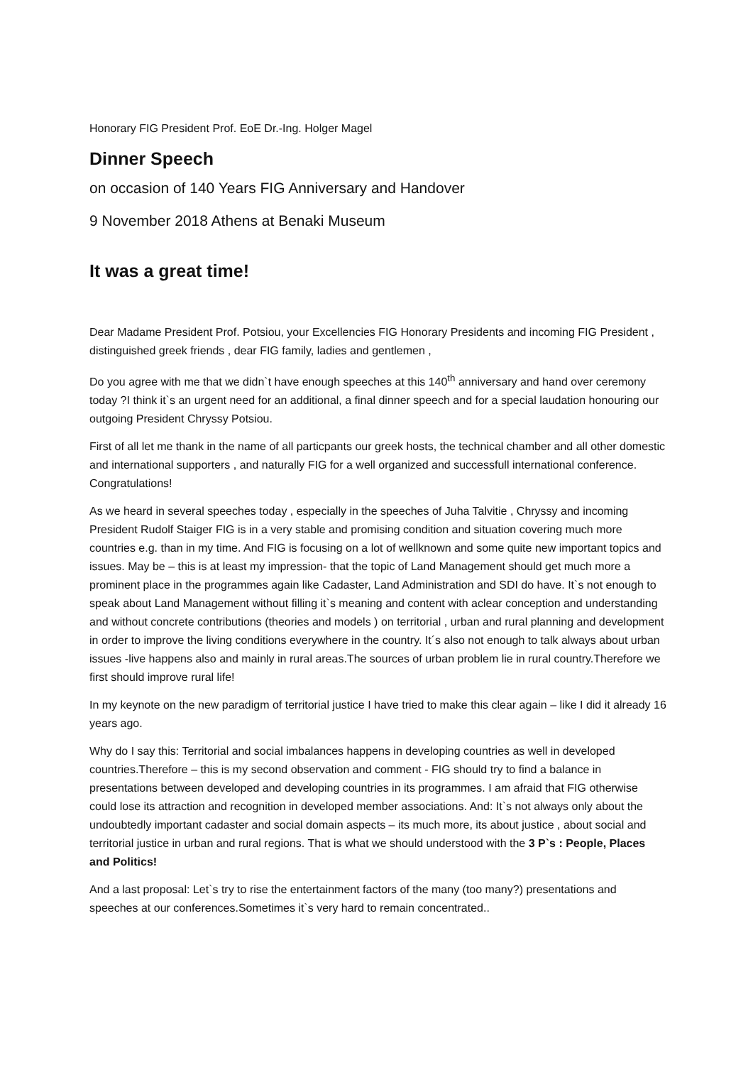Honorary FIG President Prof. EoE Dr.-Ing. Holger Magel
Dinner Speech
on occasion of 140 Years FIG Anniversary and Handover
9 November 2018 Athens at Benaki Museum
It was a great time!
Dear Madame President Prof. Potsiou, your Excellencies FIG Honorary Presidents and incoming FIG President , distinguished greek friends , dear FIG family, ladies and gentlemen ,
Do you agree with me that we didn`t have enough speeches at this 140<sup>th</sup> anniversary and hand over ceremony today ?I think it`s an urgent need for an additional, a final dinner speech and for a special laudation honouring our outgoing President Chryssy Potsiou.
First of all let me thank in the name of all particpants our greek hosts, the technical chamber and all other domestic and international supporters , and naturally FIG for a well organized and successfull international conference. Congratulations!
As we heard in several speeches today , especially in the speeches of Juha Talvitie , Chryssy and incoming President Rudolf Staiger FIG is in a very stable and promising condition and situation covering much more countries e.g. than in my time. And FIG is focusing on a lot of wellknown and some quite new important topics and issues. May be – this is at least my impression- that the topic of Land Management should get much more a prominent place in the programmes again like Cadaster, Land Administration and SDI do have. It`s not enough to speak about Land Management without filling it`s meaning and content with aclear conception and understanding and without concrete contributions (theories and models ) on territorial , urban and rural planning and development in order to improve the living conditions everywhere in the country. It´s also not enough to talk always about urban issues -live happens also and mainly in rural areas.The sources of urban problem lie in rural country.Therefore we first should improve rural life!
In my keynote on the new paradigm of territorial justice I have tried to make this clear again – like I did it already 16 years ago.
Why do I say this: Territorial and social imbalances happens in developing countries as well in developed countries.Therefore – this is my second observation and comment - FIG should try to find a balance in presentations between developed and developing countries in its programmes. I am afraid that FIG otherwise could lose its attraction and recognition in developed member associations. And: It`s not always only about the undoubtedly important cadaster and social domain aspects – its much more, its about justice , about social and territorial justice in urban and rural regions. That is what we should understood with the 3 P`s : People, Places and Politics!
And a last proposal: Let`s try to rise the entertainment factors of the many (too many?) presentations and speeches at our conferences.Sometimes it`s very hard to remain concentrated..